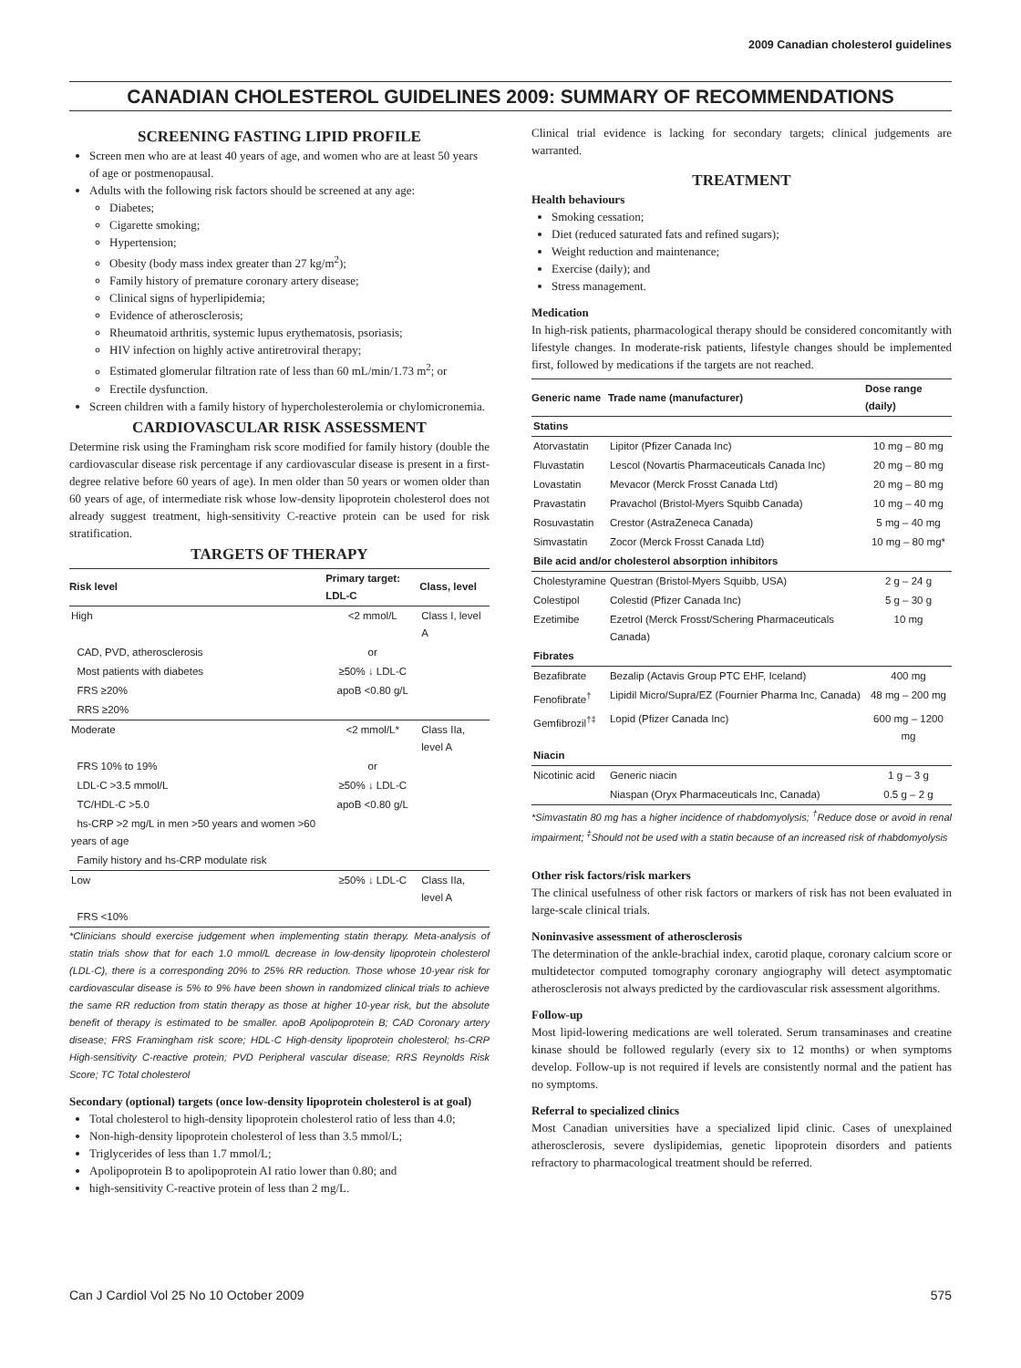2009 Canadian cholesterol guidelines
CANADIAN CHOLESTEROL GUIDELINES 2009: SUMMARY OF RECOMMENDATIONS
SCREENING FASTING LIPID PROFILE
Screen men who are at least 40 years of age, and women who are at least 50 years of age or postmenopausal.
Adults with the following risk factors should be screened at any age:
Diabetes;
Cigarette smoking;
Hypertension;
Obesity (body mass index greater than 27 kg/m<sup>2</sup>);
Family history of premature coronary artery disease;
Clinical signs of hyperlipidemia;
Evidence of atherosclerosis;
Rheumatoid arthritis, systemic lupus erythematosis, psoriasis;
HIV infection on highly active antiretroviral therapy;
Estimated glomerular filtration rate of less than 60 mL/min/1.73 m<sup>2</sup>; or
Erectile dysfunction.
Screen children with a family history of hypercholesterolemia or chylomicronemia.
CARDIOVASCULAR RISK ASSESSMENT
Determine risk using the Framingham risk score modified for family history (double the cardiovascular disease risk percentage if any cardiovascular disease is present in a first-degree relative before 60 years of age). In men older than 50 years or women older than 60 years of age, of intermediate risk whose low-density lipoprotein cholesterol does not already suggest treatment, high-sensitivity C-reactive protein can be used for risk stratification.
TARGETS OF THERAPY
| Risk level | Primary target: LDL-C | Class, level |
| --- | --- | --- |
| High | <2 mmol/L | Class I, level A |
| CAD, PVD, atherosclerosis | or | |
| Most patients with diabetes | ≥50% ↓ LDL-C | |
| FRS ≥20% | apoB <0.80 g/L | |
| RRS ≥20% | | |
| Moderate | <2 mmol/L* | Class IIa, level A |
| FRS 10% to 19% | or | |
| LDL-C >3.5 mmol/L | ≥50% ↓ LDL-C | |
| TC/HDL-C >5.0 | apoB <0.80 g/L | |
| hs-CRP >2 mg/L in men >50 years and women >60 years of age | | |
| Family history and hs-CRP modulate risk | | |
| Low | ≥50% ↓ LDL-C | Class IIa, level A |
| FRS <10% | | |
*Clinicians should exercise judgement when implementing statin therapy. Meta-analysis of statin trials show that for each 1.0 mmol/L decrease in low-density lipoprotein cholesterol (LDL-C), there is a corresponding 20% to 25% RR reduction. Those whose 10-year risk for cardiovascular disease is 5% to 9% have been shown in randomized clinical trials to achieve the same RR reduction from statin therapy as those at higher 10-year risk, but the absolute benefit of therapy is estimated to be smaller. apoB Apolipoprotein B; CAD Coronary artery disease; FRS Framingham risk score; HDL-C High-density lipoprotein cholesterol; hs-CRP High-sensitivity C-reactive protein; PVD Peripheral vascular disease; RRS Reynolds Risk Score; TC Total cholesterol
Secondary (optional) targets (once low-density lipoprotein cholesterol is at goal)
Total cholesterol to high-density lipoprotein cholesterol ratio of less than 4.0;
Non-high-density lipoprotein cholesterol of less than 3.5 mmol/L;
Triglycerides of less than 1.7 mmol/L;
Apolipoprotein B to apolipoprotein AI ratio lower than 0.80; and
high-sensitivity C-reactive protein of less than 2 mg/L.
Clinical trial evidence is lacking for secondary targets; clinical judgements are warranted.
TREATMENT
Health behaviours
Smoking cessation;
Diet (reduced saturated fats and refined sugars);
Weight reduction and maintenance;
Exercise (daily); and
Stress management.
Medication
In high-risk patients, pharmacological therapy should be considered concomitantly with lifestyle changes. In moderate-risk patients, lifestyle changes should be implemented first, followed by medications if the targets are not reached.
| Generic name | Trade name (manufacturer) | Dose range (daily) |
| --- | --- | --- |
| Statins | | |
| Atorvastatin | Lipitor (Pfizer Canada Inc) | 10 mg – 80 mg |
| Fluvastatin | Lescol (Novartis Pharmaceuticals Canada Inc) | 20 mg – 80 mg |
| Lovastatin | Mevacor (Merck Frosst Canada Ltd) | 20 mg – 80 mg |
| Pravastatin | Pravachol (Bristol-Myers Squibb Canada) | 10 mg – 40 mg |
| Rosuvastatin | Crestor (AstraZeneca Canada) | 5 mg – 40 mg |
| Simvastatin | Zocor (Merck Frosst Canada Ltd) | 10 mg – 80 mg* |
| Bile acid and/or cholesterol absorption inhibitors | | |
| Cholestyramine | Questran (Bristol-Myers Squibb, USA) | 2 g – 24 g |
| Colestipol | Colestid (Pfizer Canada Inc) | 5 g – 30 g |
| Ezetimibe | Ezetrol (Merck Frosst/Schering Pharmaceuticals Canada) | 10 mg |
| Fibrates | | |
| Bezafibrate | Bezalip (Actavis Group PTC EHF, Iceland) | 400 mg |
| Fenofibrate<sup>†</sup> | Lipidil Micro/Supra/EZ (Fournier Pharma Inc, Canada) | 48 mg – 200 mg |
| Gemfibrozil<sup>†‡</sup> | Lopid (Pfizer Canada Inc) | 600 mg – 1200 mg |
| Niacin | | |
| Nicotinic acid | Generic niacin | 1 g – 3 g |
| | Niaspan (Oryx Pharmaceuticals Inc, Canada) | 0.5 g – 2 g |
*Simvastatin 80 mg has a higher incidence of rhabdomyolysis; <sup>†</sup>Reduce dose or avoid in renal impairment; <sup>‡</sup>Should not be used with a statin because of an increased risk of rhabdomyolysis
Other risk factors/risk markers
The clinical usefulness of other risk factors or markers of risk has not been evaluated in large-scale clinical trials.
Noninvasive assessment of atherosclerosis
The determination of the ankle-brachial index, carotid plaque, coronary calcium score or multidetector computed tomography coronary angiography will detect asymptomatic atherosclerosis not always predicted by the cardiovascular risk assessment algorithms.
Follow-up
Most lipid-lowering medications are well tolerated. Serum transaminases and creatine kinase should be followed regularly (every six to 12 months) or when symptoms develop. Follow-up is not required if levels are consistently normal and the patient has no symptoms.
Referral to specialized clinics
Most Canadian universities have a specialized lipid clinic. Cases of unexplained atherosclerosis, severe dyslipidemias, genetic lipoprotein disorders and patients refractory to pharmacological treatment should be referred.
Can J Cardiol Vol 25 No 10 October 2009 575